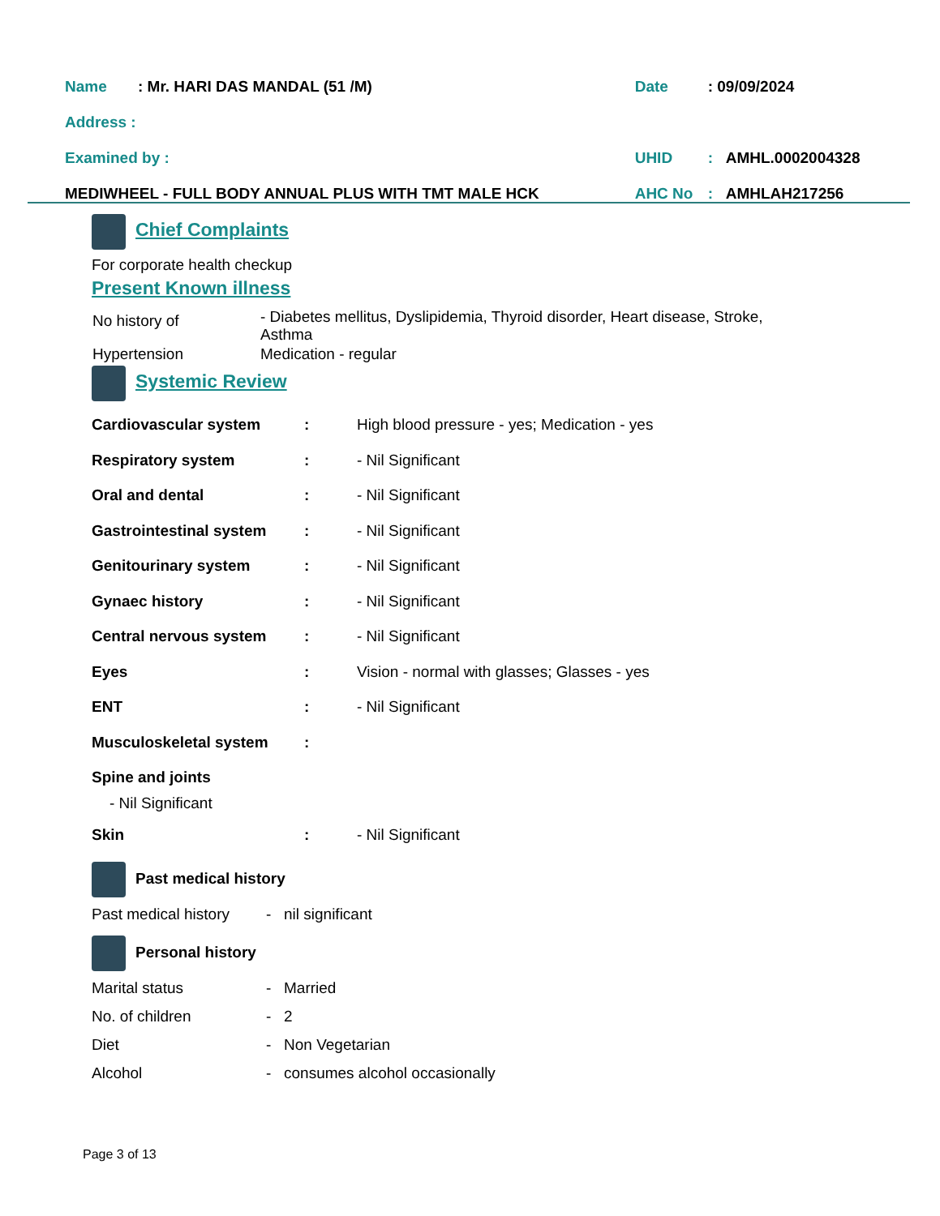| Name | : Mr. HARI DAS MANDAL (51 /M) | Date | : 09/09/2024 | |
| Address : | | | | |
| Examined by : | | UHID | : | AMHL.0002004328 |
| MEDIWHEEL - FULL BODY ANNUAL PLUS WITH TMT MALE HCK | | AHC No | : | AMHLAH217256 |
Chief Complaints
For corporate health checkup
Present Known illness
| No history of | - Diabetes mellitus, Dyslipidemia, Thyroid disorder, Heart disease, Stroke, Asthma |
| Hypertension | Medication - regular |
Systemic Review
| Cardiovascular system | : | High blood pressure - yes; Medication - yes |
| Respiratory system | : | - Nil Significant |
| Oral and dental | : | - Nil Significant |
| Gastrointestinal system | : | - Nil Significant |
| Genitourinary system | : | - Nil Significant |
| Gynaec history | : | - Nil Significant |
| Central nervous system | : | - Nil Significant |
| Eyes | : | Vision - normal with glasses; Glasses - yes |
| ENT | : | - Nil Significant |
| Musculoskeletal system | : | |
| Spine and joints | | |
| - Nil Significant | | |
| Skin | : | - Nil Significant |
Past medical history
| Past medical history | - | nil significant |
Personal history
| Marital status | - | Married |
| No. of children | - | 2 |
| Diet | - | Non Vegetarian |
| Alcohol | - | consumes alcohol occasionally |
Page 3 of 13